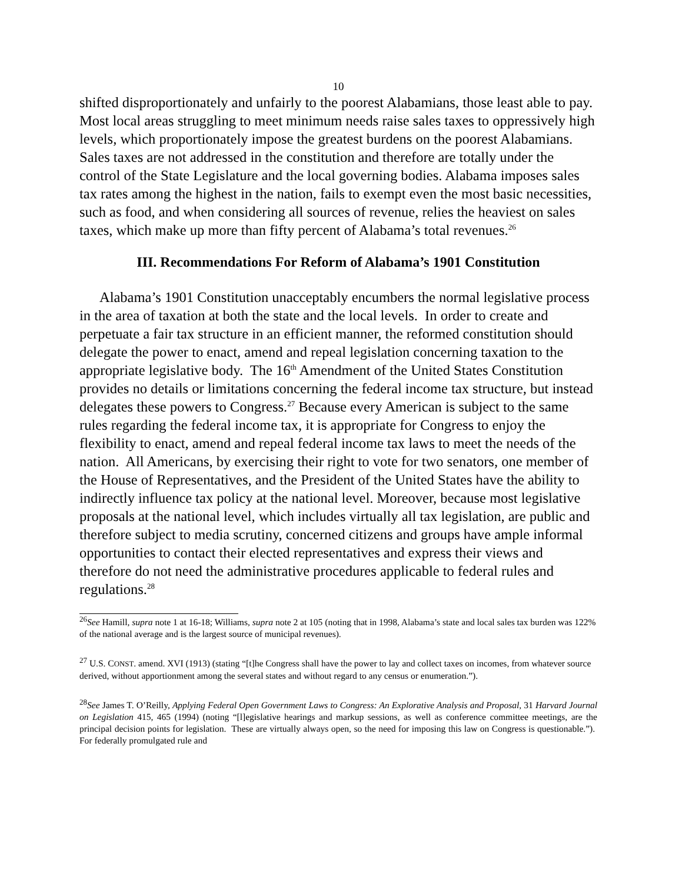10
shifted disproportionately and unfairly to the poorest Alabamians, those least able to pay. Most local areas struggling to meet minimum needs raise sales taxes to oppressively high levels, which proportionately impose the greatest burdens on the poorest Alabamians. Sales taxes are not addressed in the constitution and therefore are totally under the control of the State Legislature and the local governing bodies. Alabama imposes sales tax rates among the highest in the nation, fails to exempt even the most basic necessities, such as food, and when considering all sources of revenue, relies the heaviest on sales taxes, which make up more than fifty percent of Alabama’s total revenues.<sup>26</sup>
III. Recommendations For Reform of Alabama’s 1901 Constitution
Alabama’s 1901 Constitution unacceptably encumbers the normal legislative process in the area of taxation at both the state and the local levels. In order to create and perpetuate a fair tax structure in an efficient manner, the reformed constitution should delegate the power to enact, amend and repeal legislation concerning taxation to the appropriate legislative body. The 16<sup>th</sup> Amendment of the United States Constitution provides no details or limitations concerning the federal income tax structure, but instead delegates these powers to Congress.<sup>27</sup> Because every American is subject to the same rules regarding the federal income tax, it is appropriate for Congress to enjoy the flexibility to enact, amend and repeal federal income tax laws to meet the needs of the nation. All Americans, by exercising their right to vote for two senators, one member of the House of Representatives, and the President of the United States have the ability to indirectly influence tax policy at the national level. Moreover, because most legislative proposals at the national level, which includes virtually all tax legislation, are public and therefore subject to media scrutiny, concerned citizens and groups have ample informal opportunities to contact their elected representatives and express their views and therefore do not need the administrative procedures applicable to federal rules and regulations.<sup>28</sup>
<sup>26</sup> See Hamill, supra note 1 at 16-18; Williams, supra note 2 at 105 (noting that in 1998, Alabama’s state and local sales tax burden was 122% of the national average and is the largest source of municipal revenues).
<sup>27</sup> U.S. CONST. amend. XVI (1913) (stating “[t]he Congress shall have the power to lay and collect taxes on incomes, from whatever source derived, without apportionment among the several states and without regard to any census or enumeration.”).
<sup>28</sup> See James T. O’Reilly, Applying Federal Open Government Laws to Congress: An Explorative Analysis and Proposal, 31 Harvard Journal on Legislation 415, 465 (1994) (noting “[l]egislative hearings and markup sessions, as well as conference committee meetings, are the principal decision points for legislation. These are virtually always open, so the need for imposing this law on Congress is questionable.”). For federally promulgated rule and